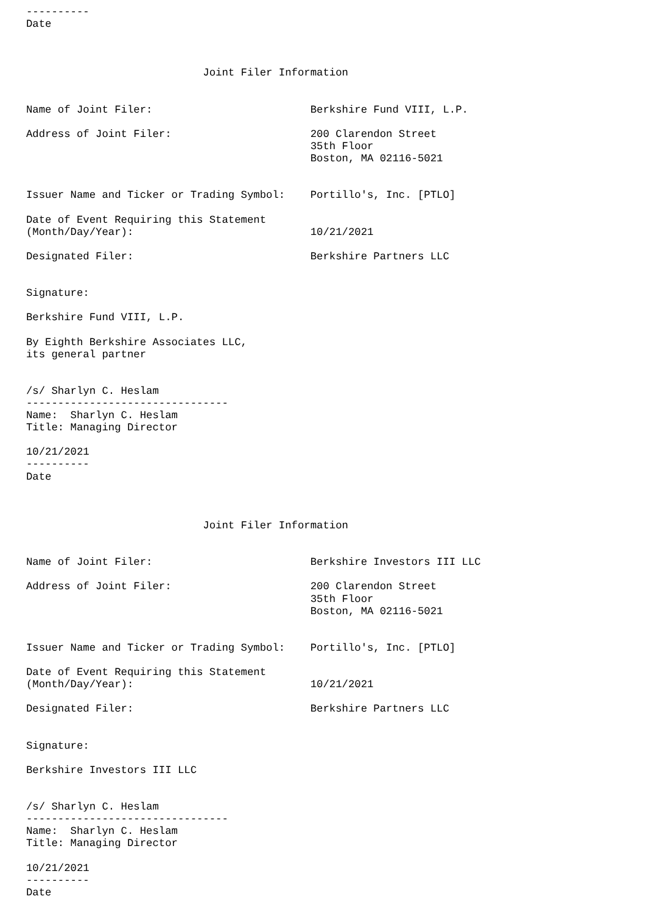----------
Date



                            Joint Filer Information


Name of Joint Filer:                         Berkshire Fund VIII, L.P.

Address of Joint Filer:                      200 Clarendon Street
                                             35th Floor
                                             Boston, MA 02116-5021


Issuer Name and Ticker or Trading Symbol:    Portillo's, Inc. [PTLO]

Date of Event Requiring this Statement
(Month/Day/Year):                            10/21/2021

Designated Filer:                            Berkshire Partners LLC


Signature:

Berkshire Fund VIII, L.P.

By Eighth Berkshire Associates LLC,
its general partner


/s/ Sharlyn C. Heslam
--------------------------------
Name:  Sharlyn C. Heslam
Title: Managing Director

10/21/2021
----------
Date



                            Joint Filer Information


Name of Joint Filer:                         Berkshire Investors III LLC

Address of Joint Filer:                      200 Clarendon Street
                                             35th Floor
                                             Boston, MA 02116-5021


Issuer Name and Ticker or Trading Symbol:    Portillo's, Inc. [PTLO]

Date of Event Requiring this Statement
(Month/Day/Year):                            10/21/2021

Designated Filer:                            Berkshire Partners LLC


Signature:

Berkshire Investors III LLC


/s/ Sharlyn C. Heslam
--------------------------------
Name:  Sharlyn C. Heslam
Title: Managing Director

10/21/2021
----------
Date